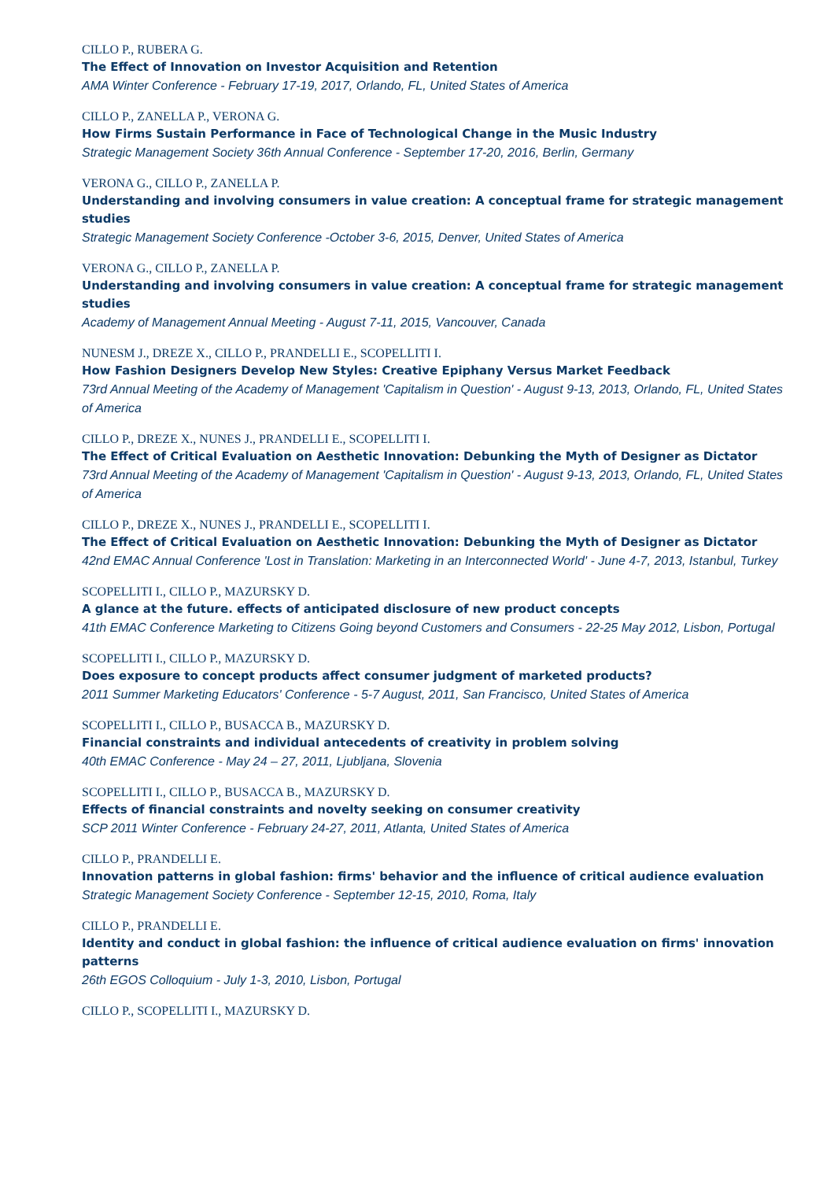CILLO P., RUBERA G.
The Effect of Innovation on Investor Acquisition and Retention
AMA Winter Conference - February 17-19, 2017, Orlando, FL, United States of America
CILLO P., ZANELLA P., VERONA G.
How Firms Sustain Performance in Face of Technological Change in the Music Industry
Strategic Management Society 36th Annual Conference - September 17-20, 2016, Berlin, Germany
VERONA G., CILLO P., ZANELLA P.
Understanding and involving consumers in value creation: A conceptual frame for strategic management studies
Strategic Management Society Conference -October 3-6, 2015, Denver, United States of America
VERONA G., CILLO P., ZANELLA P.
Understanding and involving consumers in value creation: A conceptual frame for strategic management studies
Academy of Management Annual Meeting - August 7-11, 2015, Vancouver, Canada
NUNESM J., DREZE X., CILLO P., PRANDELLI E., SCOPELLITI I.
How Fashion Designers Develop New Styles: Creative Epiphany Versus Market Feedback
73rd Annual Meeting of the Academy of Management 'Capitalism in Question' - August 9-13, 2013, Orlando, FL, United States of America
CILLO P., DREZE X., NUNES J., PRANDELLI E., SCOPELLITI I.
The Effect of Critical Evaluation on Aesthetic Innovation: Debunking the Myth of Designer as Dictator
73rd Annual Meeting of the Academy of Management 'Capitalism in Question' - August 9-13, 2013, Orlando, FL, United States of America
CILLO P., DREZE X., NUNES J., PRANDELLI E., SCOPELLITI I.
The Effect of Critical Evaluation on Aesthetic Innovation: Debunking the Myth of Designer as Dictator
42nd EMAC Annual Conference 'Lost in Translation: Marketing in an Interconnected World' - June 4-7, 2013, Istanbul, Turkey
SCOPELLITI I., CILLO P., MAZURSKY D.
A glance at the future. effects of anticipated disclosure of new product concepts
41th EMAC Conference Marketing to Citizens Going beyond Customers and Consumers - 22-25 May 2012, Lisbon, Portugal
SCOPELLITI I., CILLO P., MAZURSKY D.
Does exposure to concept products affect consumer judgment of marketed products?
2011 Summer Marketing Educators' Conference - 5-7 August, 2011, San Francisco, United States of America
SCOPELLITI I., CILLO P., BUSACCA B., MAZURSKY D.
Financial constraints and individual antecedents of creativity in problem solving
40th EMAC Conference - May 24 – 27, 2011, Ljubljana, Slovenia
SCOPELLITI I., CILLO P., BUSACCA B., MAZURSKY D.
Effects of financial constraints and novelty seeking on consumer creativity
SCP 2011 Winter Conference - February 24-27, 2011, Atlanta, United States of America
CILLO P., PRANDELLI E.
Innovation patterns in global fashion: firms' behavior and the influence of critical audience evaluation
Strategic Management Society Conference - September 12-15, 2010, Roma, Italy
CILLO P., PRANDELLI E.
Identity and conduct in global fashion: the influence of critical audience evaluation on firms' innovation patterns
26th EGOS Colloquium - July 1-3, 2010, Lisbon, Portugal
CILLO P., SCOPELLITI I., MAZURSKY D.